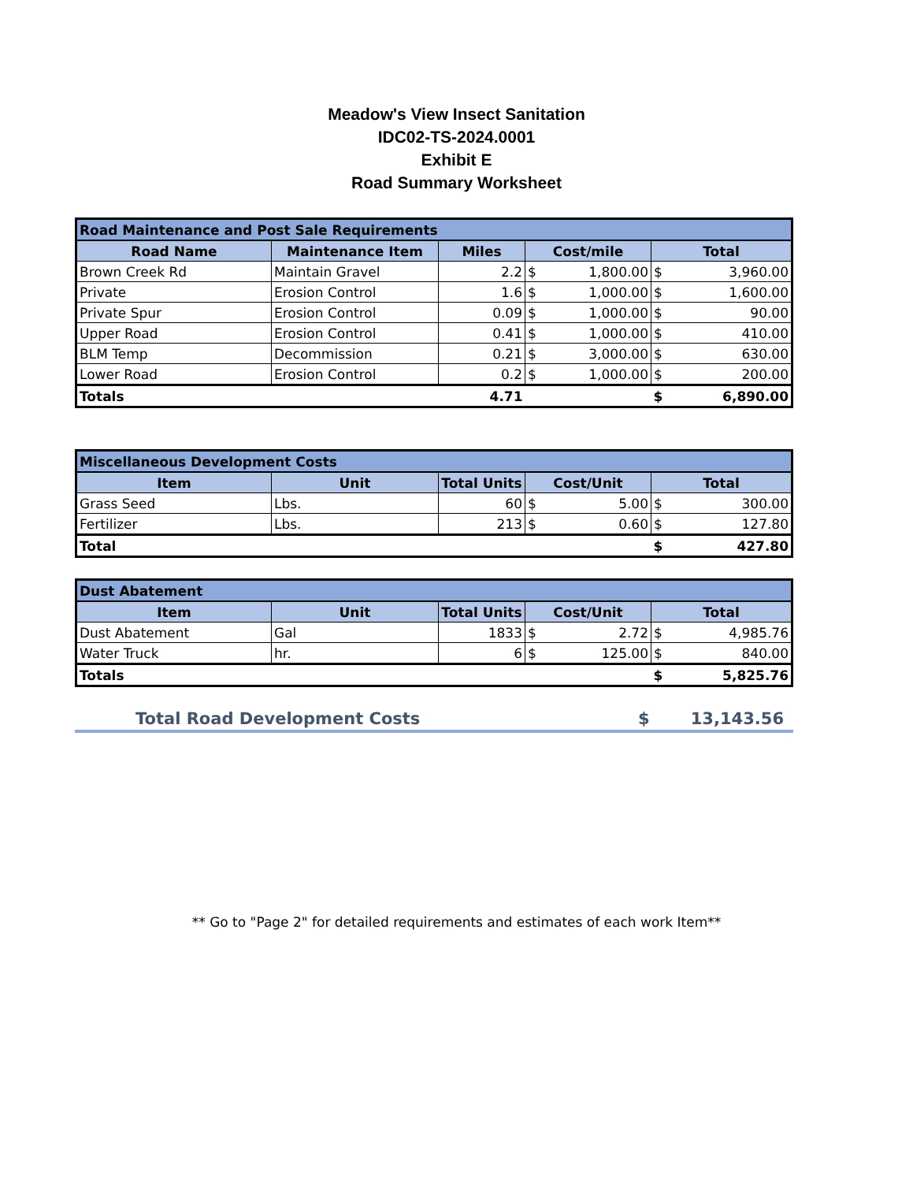Meadow's View Insect Sanitation
IDC02-TS-2024.0001
Exhibit E
Road Summary Worksheet
| Road Maintenance and Post Sale Requirements | | | | | | |
| Road Name | Maintenance Item | Miles | Cost/mile | | Total | |
| Brown Creek Rd | Maintain Gravel | 2.2 | $ | 1,800.00 | $ | 3,960.00 |
| Private | Erosion Control | 1.6 | $ | 1,000.00 | $ | 1,600.00 |
| Private Spur | Erosion Control | 0.09 | $ | 1,000.00 | $ | 90.00 |
| Upper Road | Erosion Control | 0.41 | $ | 1,000.00 | $ | 410.00 |
| BLM Temp | Decommission | 0.21 | $ | 3,000.00 | $ | 630.00 |
| Lower Road | Erosion Control | 0.2 | $ | 1,000.00 | $ | 200.00 |
| Totals | | 4.71 | | | $ | 6,890.00 |
| Miscellaneous Development Costs | | | | | | |
| Item | Unit | Total Units | Cost/Unit | | Total | |
| Grass Seed | Lbs. | 60 | $ | 5.00 | $ | 300.00 |
| Fertilizer | Lbs. | 213 | $ | 0.60 | $ | 127.80 |
| Total | | | | | $ | 427.80 |
| Dust Abatement | | | | | | |
| Item | Unit | Total Units | Cost/Unit | | Total | |
| Dust Abatement | Gal | 1833 | $ | 2.72 | $ | 4,985.76 |
| Water Truck | hr. | 6 | $ | 125.00 | $ | 840.00 |
| Totals | | | | | $ | 5,825.76 |
Total Road Development Costs $ 13,143.56
** Go to "Page 2" for detailed requirements and estimates of each work Item**